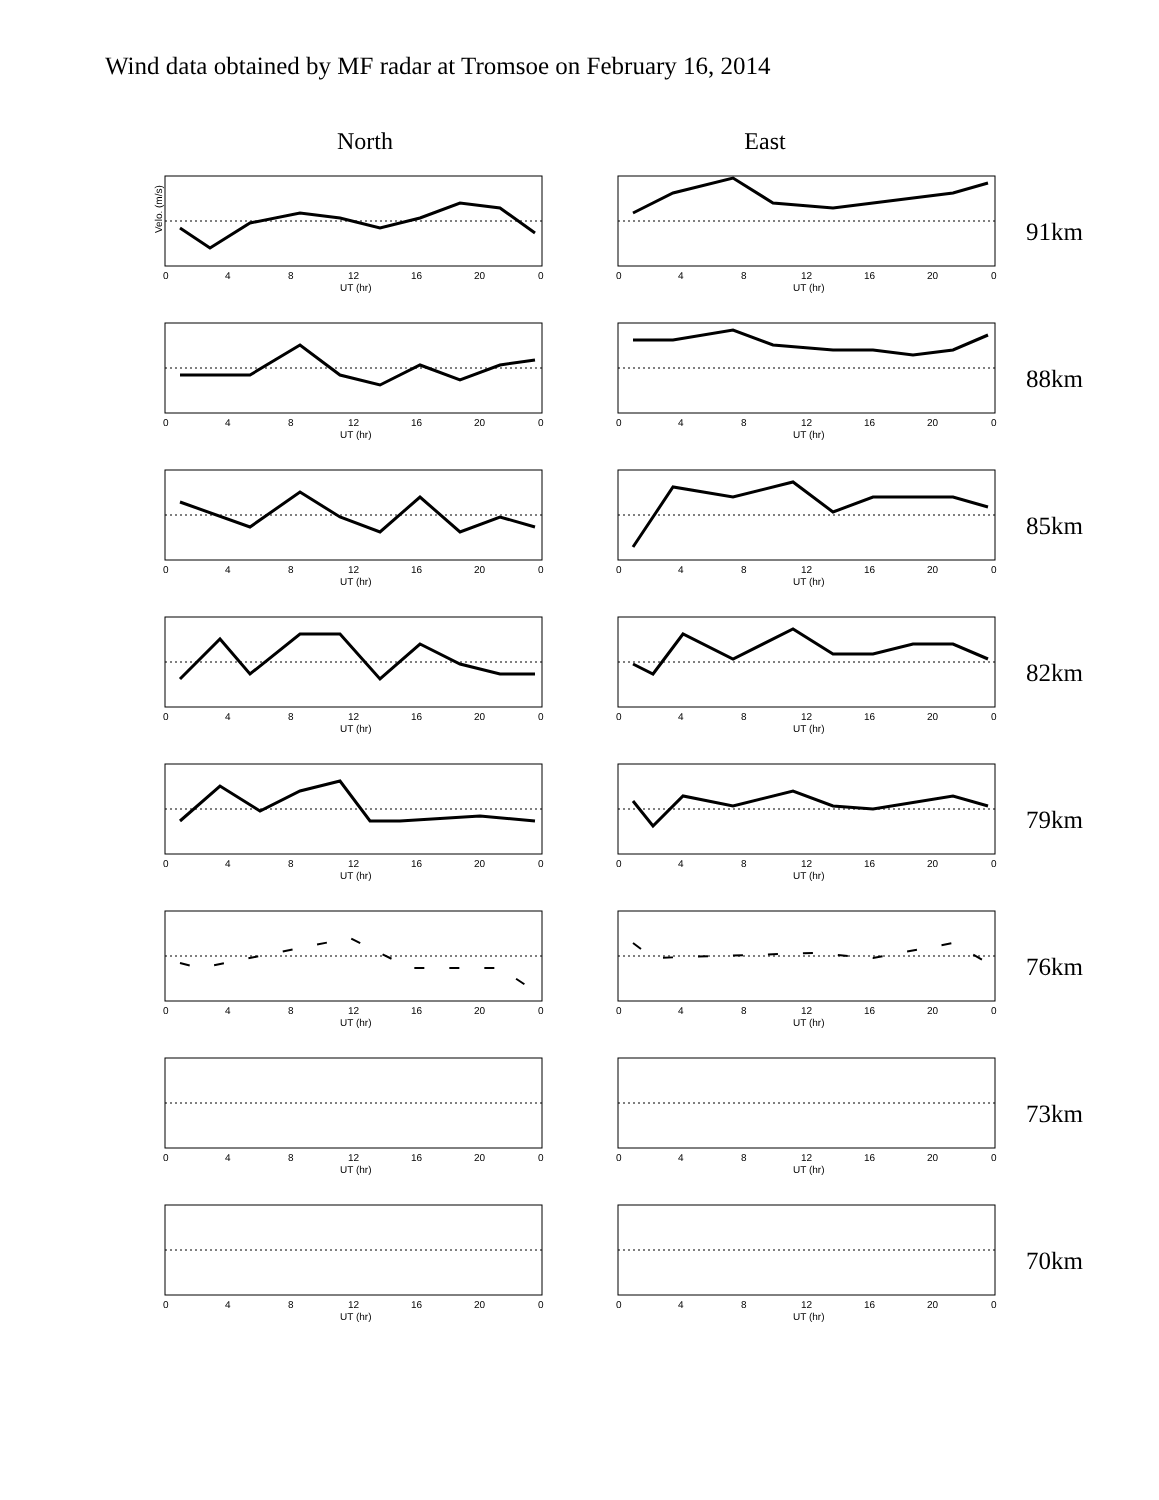Wind data obtained by MF radar at Tromsoe on February 16, 2014
North East
Velo. (m/s)
UT (hr)
0
4
8
12
16
20
0
UT (hr)
0
4
8
12
16
20
0
91km
UT (hr)
0
4
8
12
16
20
0
UT (hr)
0
4
8
12
16
20
0
88km
UT (hr)
0
4
8
12
16
20
0
UT (hr)
0
4
8
12
16
20
0
85km
UT (hr)
0
4
8
12
16
20
0
UT (hr)
0
4
8
12
16
20
0
82km
UT (hr)
0
4
8
12
16
20
0
UT (hr)
0
4
8
12
16
20
0
79km
UT (hr)
0
4
8
12
16
20
0
UT (hr)
0
4
8
12
16
20
0
76km
UT (hr)
0
4
8
12
16
20
0
UT (hr)
0
4
8
12
16
20
0
73km
UT (hr)
0
4
8
12
16
20
0
UT (hr)
0
4
8
12
16
20
0
70km